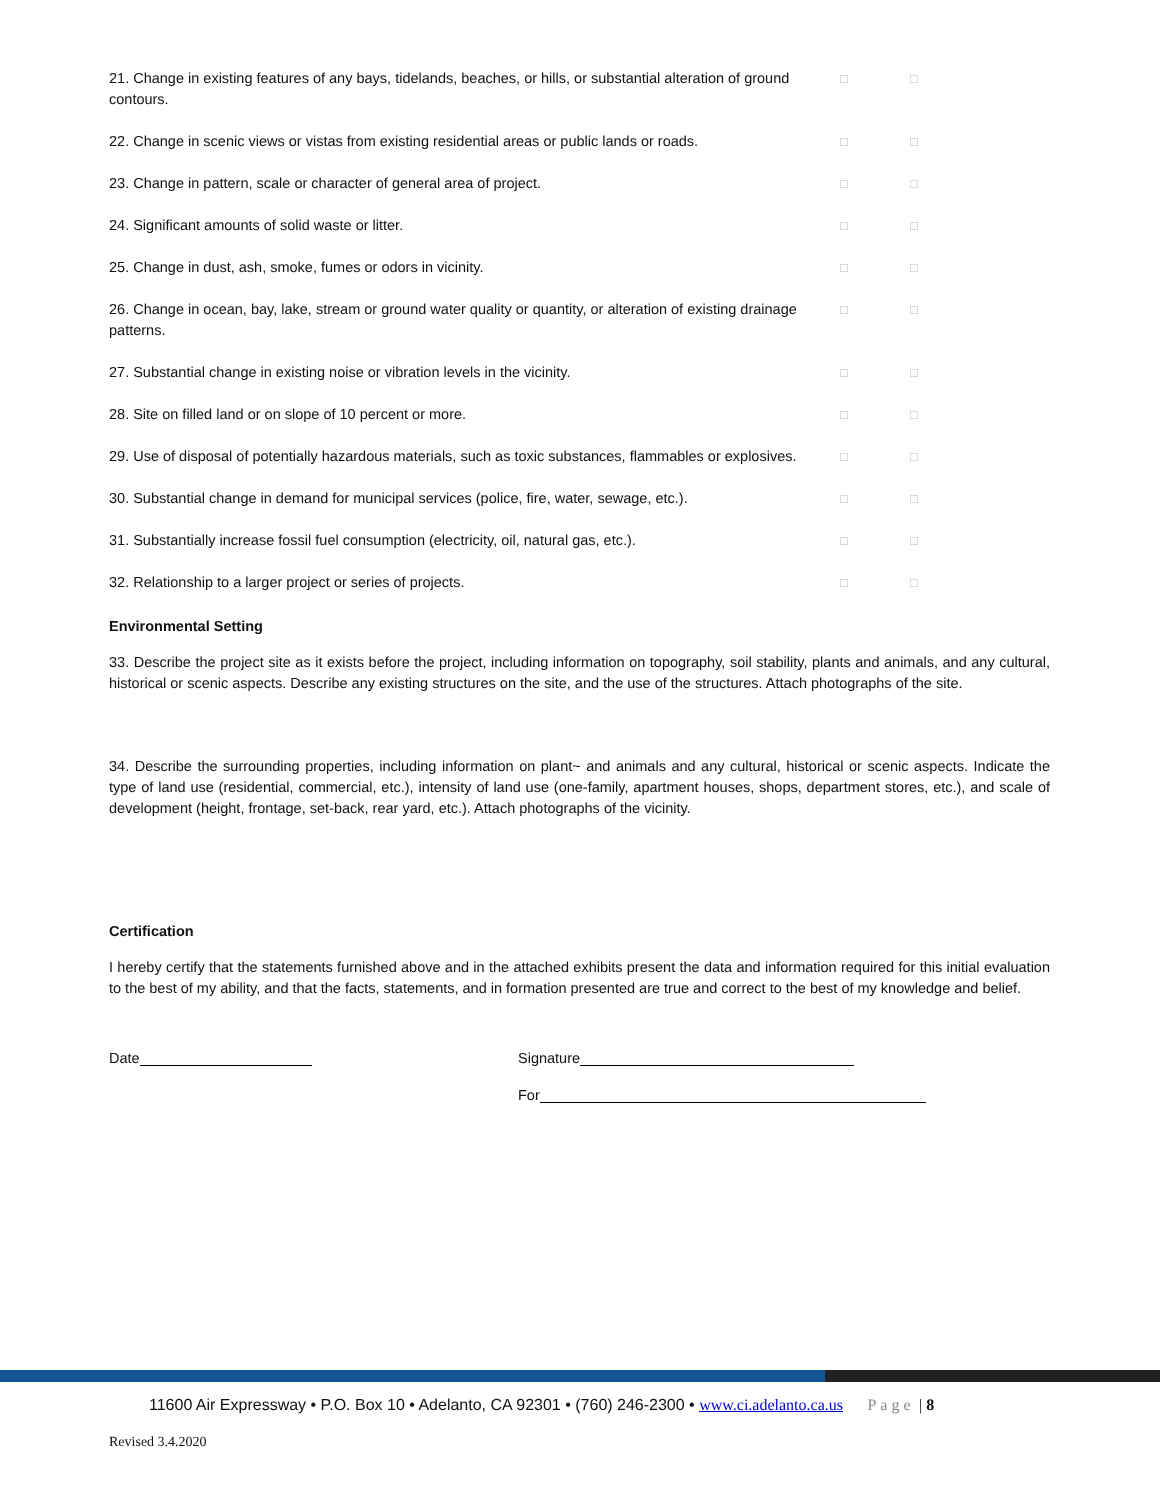| 21. Change in existing features of any bays, tidelands, beaches, or hills, or substantial alteration of ground contours. | □ | □ |
| 22. Change in scenic views or vistas from existing residential areas or public lands or roads. | □ | □ |
| 23. Change in pattern, scale or character of general area of project. | □ | □ |
| 24. Significant amounts of solid waste or litter. | □ | □ |
| 25. Change in dust, ash, smoke, fumes or odors in vicinity. | □ | □ |
| 26. Change in ocean, bay, lake, stream or ground water quality or quantity, or alteration of existing drainage patterns. | □ | □ |
| 27. Substantial change in existing noise or vibration levels in the vicinity. | □ | □ |
| 28. Site on filled land or on slope of 10 percent or more. | □ | □ |
| 29. Use of disposal of potentially hazardous materials, such as toxic substances, flammables or explosives. | □ | □ |
| 30. Substantial change in demand for municipal services (police, fire, water, sewage, etc.). | □ | □ |
| 31. Substantially increase fossil fuel consumption (electricity, oil, natural gas, etc.). | □ | □ |
| 32. Relationship to a larger project or series of projects. | □ | □ |
Environmental Setting
33. Describe the project site as it exists before the project, including information on topography, soil stability, plants and animals, and any cultural, historical or scenic aspects. Describe any existing structures on the site, and the use of the structures. Attach photographs of the site.
34. Describe the surrounding properties, including information on plant~ and animals and any cultural, historical or scenic aspects. Indicate the type of land use (residential, commercial, etc.), intensity of land use (one-family, apartment houses, shops, department stores, etc.), and scale of development (height, frontage, set-back, rear yard, etc.). Attach photographs of the vicinity.
Certification
I hereby certify that the statements furnished above and in the attached exhibits present the data and information required for this initial evaluation to the best of my ability, and that the facts, statements, and in formation presented are true and correct to the best of my knowledge and belief.
Date Signature
For
11600 Air Expressway • P.O. Box 10 • Adelanto, CA 92301 • (760) 246-2300 • www.ci.adelanto.ca.us Page | 8
Revised 3.4.2020